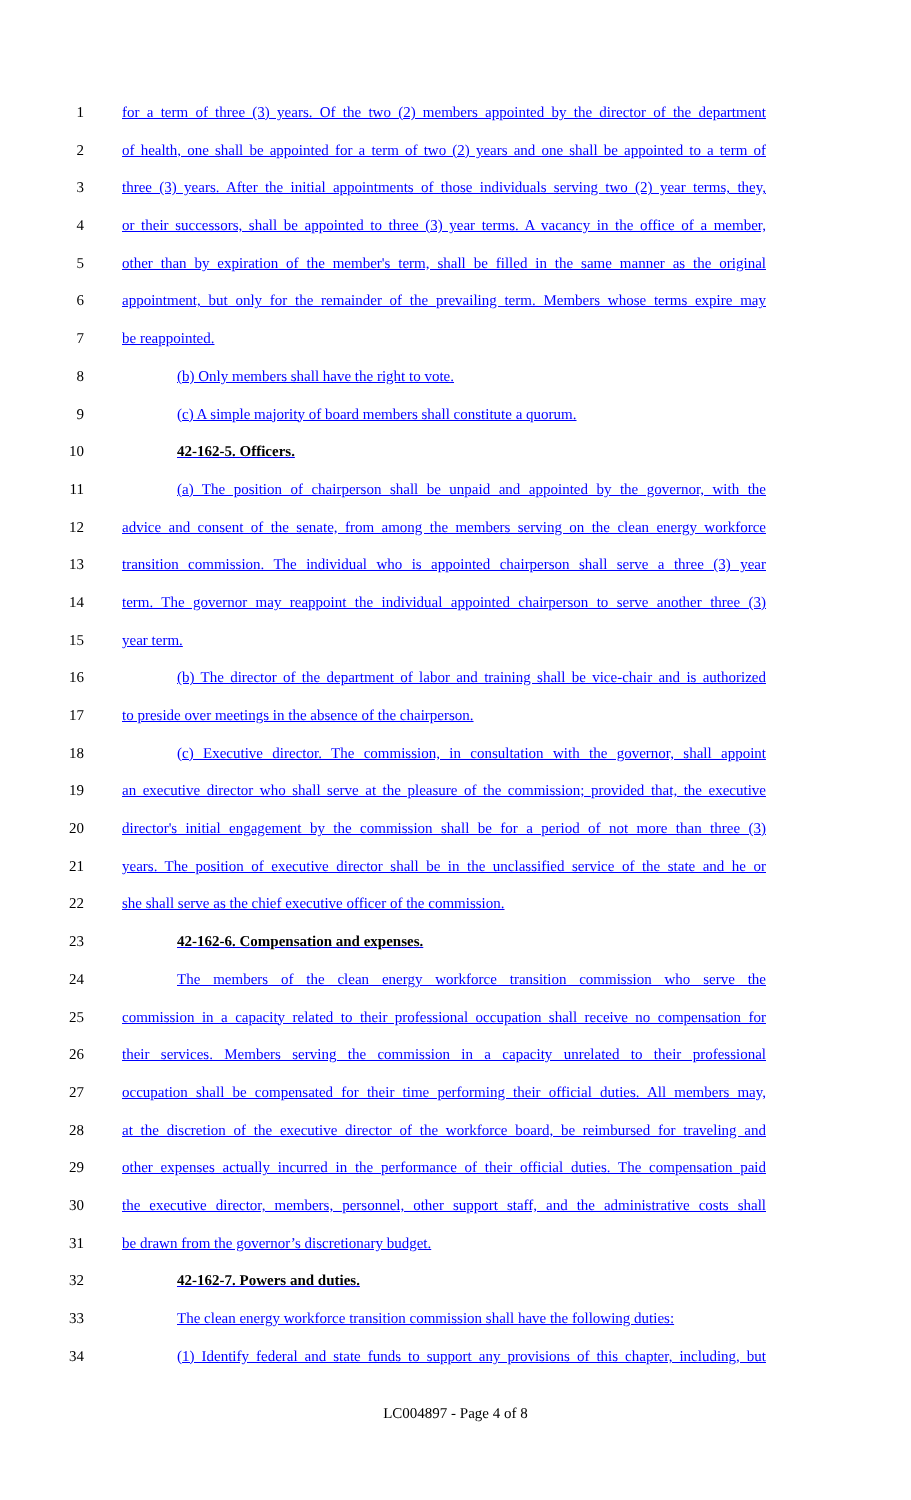1 for a term of three (3) years. Of the two (2) members appointed by the director of the department
2 of health, one shall be appointed for a term of two (2) years and one shall be appointed to a term of
3 three (3) years. After the initial appointments of those individuals serving two (2) year terms, they,
4 or their successors, shall be appointed to three (3) year terms. A vacancy in the office of a member,
5 other than by expiration of the member's term, shall be filled in the same manner as the original
6 appointment, but only for the remainder of the prevailing term. Members whose terms expire may
7 be reappointed.
8 (b) Only members shall have the right to vote.
9 (c) A simple majority of board members shall constitute a quorum.
10 42-162-5. Officers.
11 (a) The position of chairperson shall be unpaid and appointed by the governor, with the
12 advice and consent of the senate, from among the members serving on the clean energy workforce
13 transition commission. The individual who is appointed chairperson shall serve a three (3) year
14 term. The governor may reappoint the individual appointed chairperson to serve another three (3)
15 year term.
16 (b) The director of the department of labor and training shall be vice-chair and is authorized
17 to preside over meetings in the absence of the chairperson.
18 (c) Executive director. The commission, in consultation with the governor, shall appoint
19 an executive director who shall serve at the pleasure of the commission; provided that, the executive
20 director's initial engagement by the commission shall be for a period of not more than three (3)
21 years. The position of executive director shall be in the unclassified service of the state and he or
22 she shall serve as the chief executive officer of the commission.
23 42-162-6. Compensation and expenses.
24 The members of the clean energy workforce transition commission who serve the
25 commission in a capacity related to their professional occupation shall receive no compensation for
26 their services. Members serving the commission in a capacity unrelated to their professional
27 occupation shall be compensated for their time performing their official duties. All members may,
28 at the discretion of the executive director of the workforce board, be reimbursed for traveling and
29 other expenses actually incurred in the performance of their official duties. The compensation paid
30 the executive director, members, personnel, other support staff, and the administrative costs shall
31 be drawn from the governor’s discretionary budget.
32 42-162-7. Powers and duties.
33 The clean energy workforce transition commission shall have the following duties:
34 (1) Identify federal and state funds to support any provisions of this chapter, including, but
LC004897 - Page 4 of 8